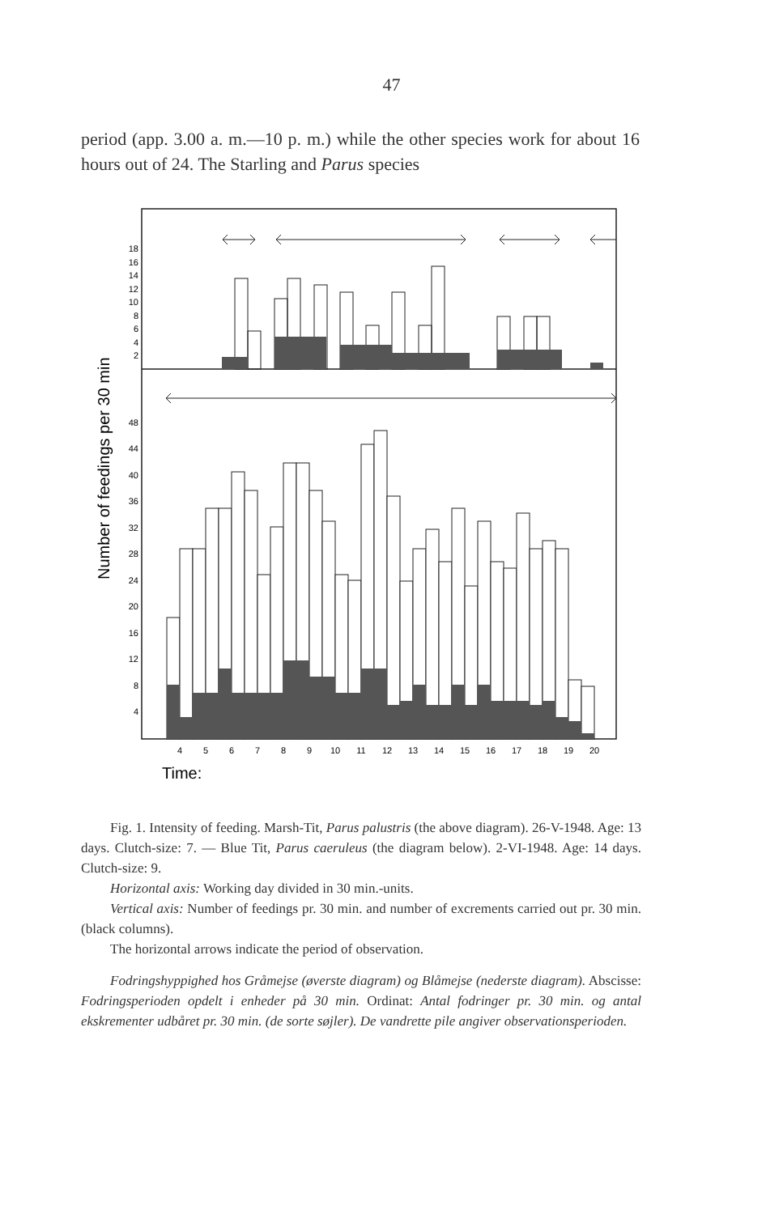47
period (app. 3.00 a. m.—10 p. m.) while the other species work for about 16 hours out of 24. The Starling and Parus species
Number of feedings per 30 min
18
16
14
12
10
8
6
4
2
48
44
40
36
32
28
24
20
16
12
8
4
4
5
6
7
8
9
10
11
12
13
14
15
16
17
18
19
20
Time:
Fig. 1. Intensity of feeding. Marsh-Tit, Parus palustris (the above diagram). 26-V-1948. Age: 13 days. Clutch-size: 7. — Blue Tit, Parus caeruleus (the diagram below). 2-VI-1948. Age: 14 days. Clutch-size: 9.
Horizontal axis: Working day divided in 30 min.-units.
Vertical axis: Number of feedings pr. 30 min. and number of excrements carried out pr. 30 min. (black columns).
The horizontal arrows indicate the period of observation.
Fodringshyppighed hos Gråmejse (øverste diagram) og Blåmejse (nederste diagram). Abscisse: Fodringsperioden opdelt i enheder på 30 min. Ordinat: Antal fodringer pr. 30 min. og antal ekskrementer udbåret pr. 30 min. (de sorte søjler). De vandrette pile angiver observationsperioden.